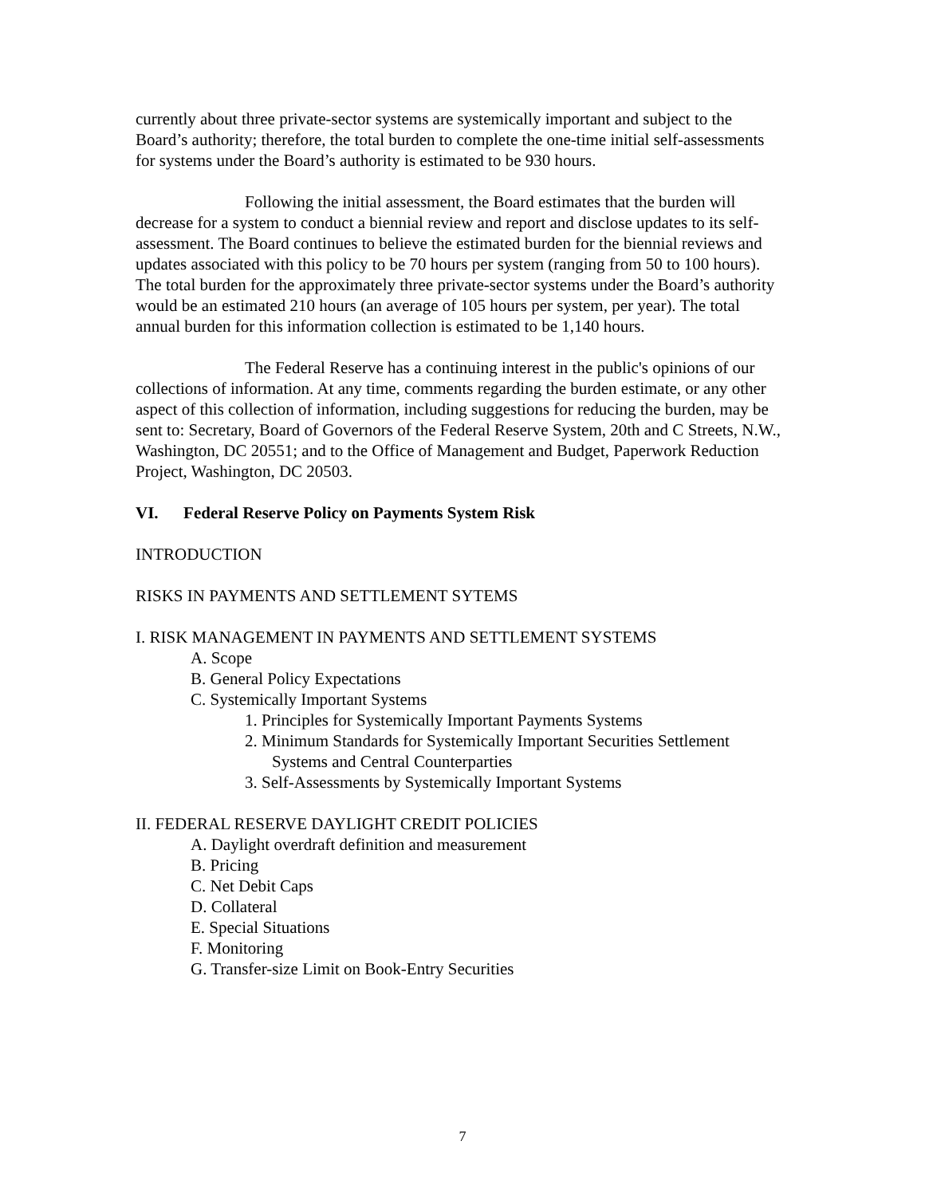currently about three private-sector systems are systemically important and subject to the Board’s authority; therefore, the total burden to complete the one-time initial self-assessments for systems under the Board’s authority is estimated to be 930 hours.
Following the initial assessment, the Board estimates that the burden will decrease for a system to conduct a biennial review and report and disclose updates to its self-assessment. The Board continues to believe the estimated burden for the biennial reviews and updates associated with this policy to be 70 hours per system (ranging from 50 to 100 hours). The total burden for the approximately three private-sector systems under the Board’s authority would be an estimated 210 hours (an average of 105 hours per system, per year). The total annual burden for this information collection is estimated to be 1,140 hours.
The Federal Reserve has a continuing interest in the public's opinions of our collections of information. At any time, comments regarding the burden estimate, or any other aspect of this collection of information, including suggestions for reducing the burden, may be sent to: Secretary, Board of Governors of the Federal Reserve System, 20th and C Streets, N.W., Washington, DC 20551; and to the Office of Management and Budget, Paperwork Reduction Project, Washington, DC 20503.
VI. Federal Reserve Policy on Payments System Risk
INTRODUCTION
RISKS IN PAYMENTS AND SETTLEMENT SYTEMS
I. RISK MANAGEMENT IN PAYMENTS AND SETTLEMENT SYSTEMS
A. Scope
B. General Policy Expectations
C. Systemically Important Systems
1. Principles for Systemically Important Payments Systems
2. Minimum Standards for Systemically Important Securities Settlement
Systems and Central Counterparties
3. Self-Assessments by Systemically Important Systems
II. FEDERAL RESERVE DAYLIGHT CREDIT POLICIES
A. Daylight overdraft definition and measurement
B. Pricing
C. Net Debit Caps
D. Collateral
E. Special Situations
F. Monitoring
G. Transfer-size Limit on Book-Entry Securities
7